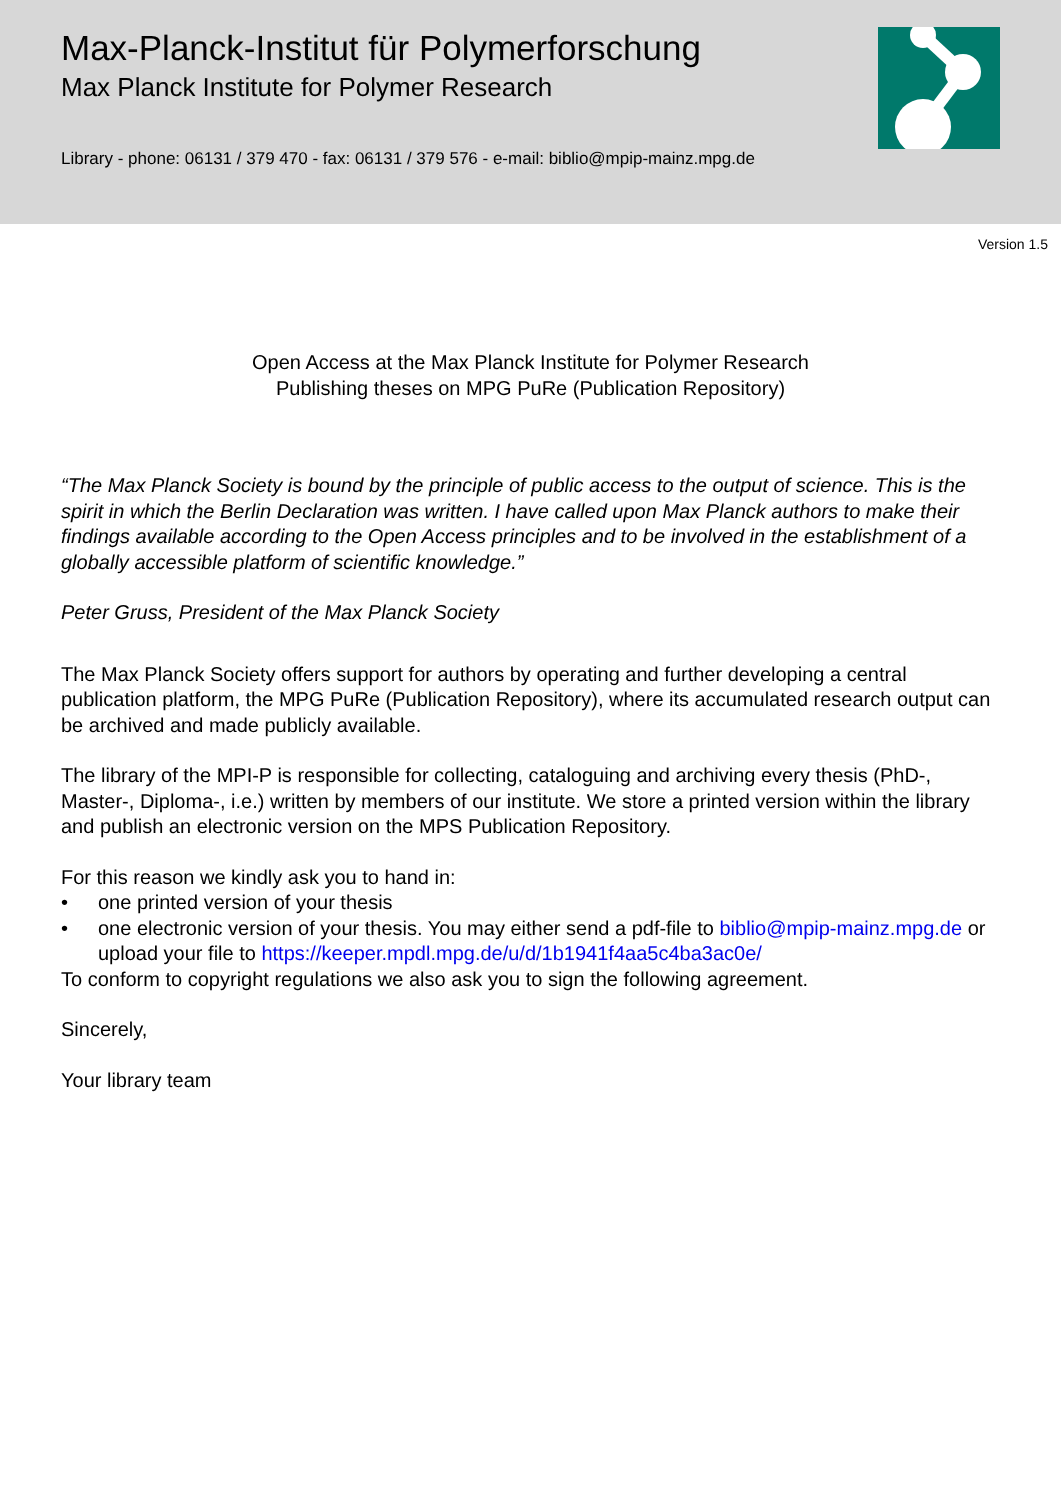Max-Planck-Institut für Polymerforschung
Max Planck Institute for Polymer Research
Library - phone: 06131 / 379 470 - fax: 06131 / 379 576 - e-mail: biblio@mpip-mainz.mpg.de
Version 1.5
Open Access at the Max Planck Institute for Polymer Research
Publishing theses on MPG PuRe (Publication Repository)
“The Max Planck Society is bound by the principle of public access to the output of science. This is the spirit in which the Berlin Declaration was written. I have called upon Max Planck authors to make their findings available according to the Open Access principles and to be involved in the establishment of a globally accessible platform of scientific knowledge.”
Peter Gruss, President of the Max Planck Society
The Max Planck Society offers support for authors by operating and further developing a central publication platform, the MPG PuRe (Publication Repository), where its accumulated research output can be archived and made publicly available.
The library of the MPI-P is responsible for collecting, cataloguing and archiving every thesis (PhD-, Master-, Diploma-, i.e.) written by members of our institute. We store a printed version within the library and publish an electronic version on the MPS Publication Repository.
For this reason we kindly ask you to hand in:
• one printed version of your thesis
• one electronic version of your thesis. You may either send a pdf-file to biblio@mpip-mainz.mpg.de or upload your file to https://keeper.mpdl.mpg.de/u/d/1b1941f4aa5c4ba3ac0e/
To conform to copyright regulations we also ask you to sign the following agreement.
Sincerely,
Your library team